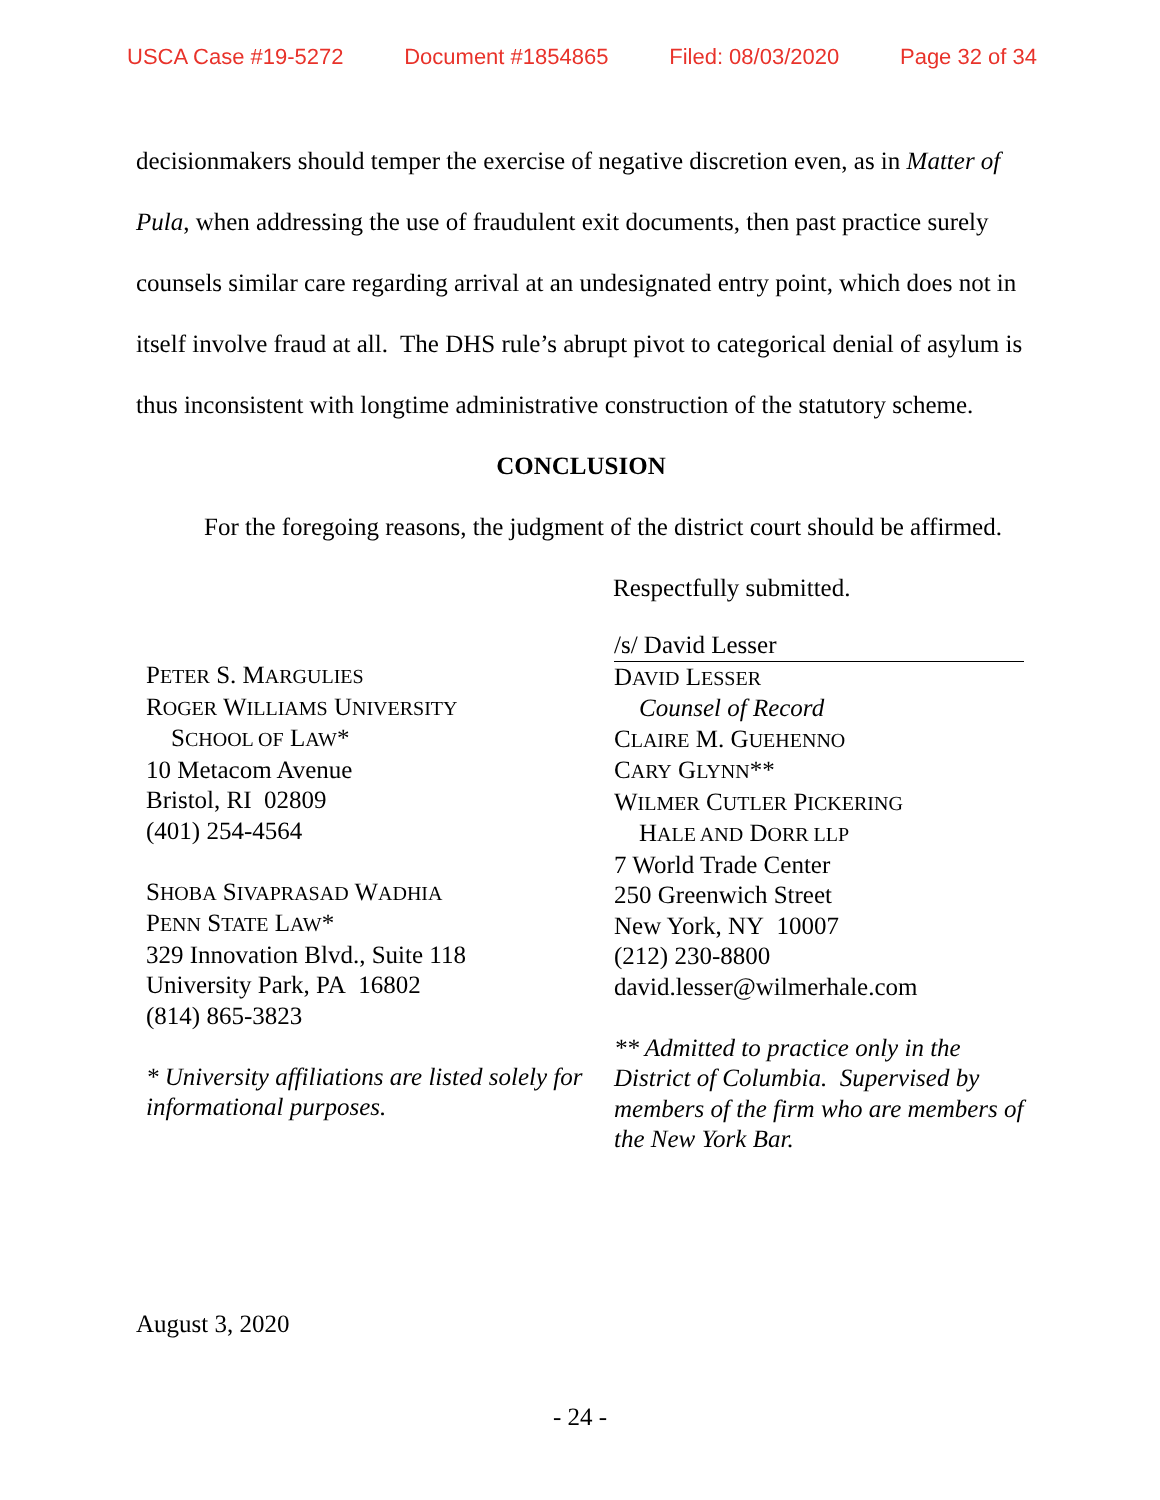USCA Case #19-5272 Document #1854865 Filed: 08/03/2020 Page 32 of 34
decisionmakers should temper the exercise of negative discretion even, as in Matter of Pula, when addressing the use of fraudulent exit documents, then past practice surely counsels similar care regarding arrival at an undesignated entry point, which does not in itself involve fraud at all. The DHS rule’s abrupt pivot to categorical denial of asylum is thus inconsistent with longtime administrative construction of the statutory scheme.
CONCLUSION
For the foregoing reasons, the judgment of the district court should be affirmed.
Respectfully submitted.
PETER S. MARGULIES
ROGER WILLIAMS UNIVERSITY
SCHOOL OF LAW*
10 Metacom Avenue
Bristol, RI 02809
(401) 254-4564
SHOBA SIVAPRASAD WADHIA
PENN STATE LAW*
329 Innovation Blvd., Suite 118
University Park, PA 16802
(814) 865-3823
* University affiliations are listed solely for informational purposes.
/s/ David Lesser
DAVID LESSER
Counsel of Record
CLAIRE M. GUEHENNO
CARY GLYNN**
WILMER CUTLER PICKERING
HALE AND DORR LLP
7 World Trade Center
250 Greenwich Street
New York, NY 10007
(212) 230-8800
david.lesser@wilmerhale.com
** Admitted to practice only in the District of Columbia. Supervised by members of the firm who are members of the New York Bar.
August 3, 2020
- 24 -